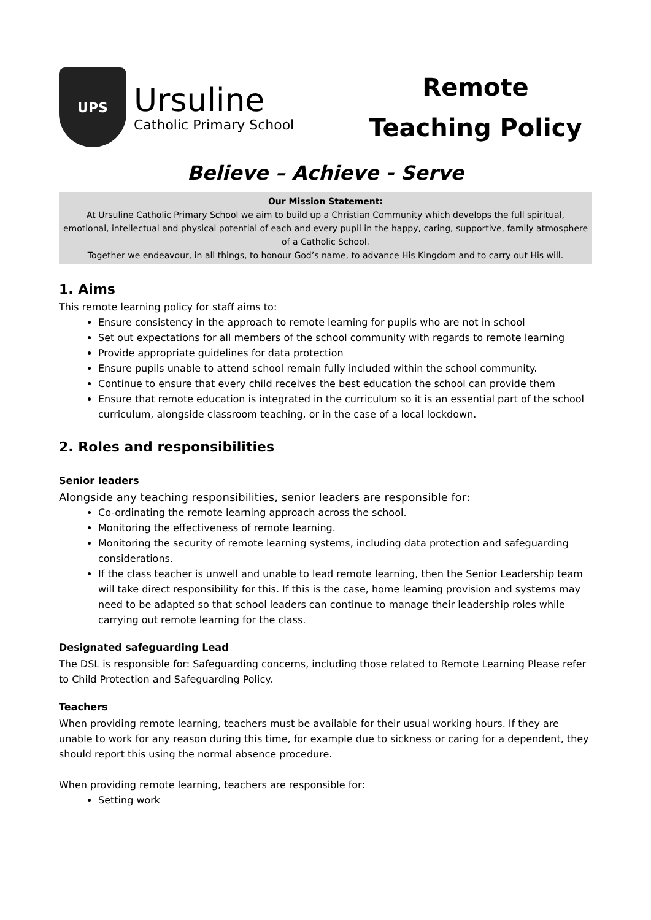UPS
Ursuline
Catholic Primary School
Remote Teaching Policy
Believe – Achieve - Serve
Our Mission Statement:
At Ursuline Catholic Primary School we aim to build up a Christian Community which develops the full spiritual, emotional, intellectual and physical potential of each and every pupil in the happy, caring, supportive, family atmosphere of a Catholic School.
Together we endeavour, in all things, to honour God’s name, to advance His Kingdom and to carry out His will.
1. Aims
This remote learning policy for staff aims to:
Ensure consistency in the approach to remote learning for pupils who are not in school
Set out expectations for all members of the school community with regards to remote learning
Provide appropriate guidelines for data protection
Ensure pupils unable to attend school remain fully included within the school community.
Continue to ensure that every child receives the best education the school can provide them
Ensure that remote education is integrated in the curriculum so it is an essential part of the school curriculum, alongside classroom teaching, or in the case of a local lockdown.
2. Roles and responsibilities
Senior leaders
Alongside any teaching responsibilities, senior leaders are responsible for:
Co-ordinating the remote learning approach across the school.
Monitoring the effectiveness of remote learning.
Monitoring the security of remote learning systems, including data protection and safeguarding considerations.
If the class teacher is unwell and unable to lead remote learning, then the Senior Leadership team will take direct responsibility for this. If this is the case, home learning provision and systems may need to be adapted so that school leaders can continue to manage their leadership roles while carrying out remote learning for the class.
Designated safeguarding Lead
The DSL is responsible for: Safeguarding concerns, including those related to Remote Learning Please refer to Child Protection and Safeguarding Policy.
Teachers
When providing remote learning, teachers must be available for their usual working hours. If they are unable to work for any reason during this time, for example due to sickness or caring for a dependent, they should report this using the normal absence procedure.
When providing remote learning, teachers are responsible for:
Setting work